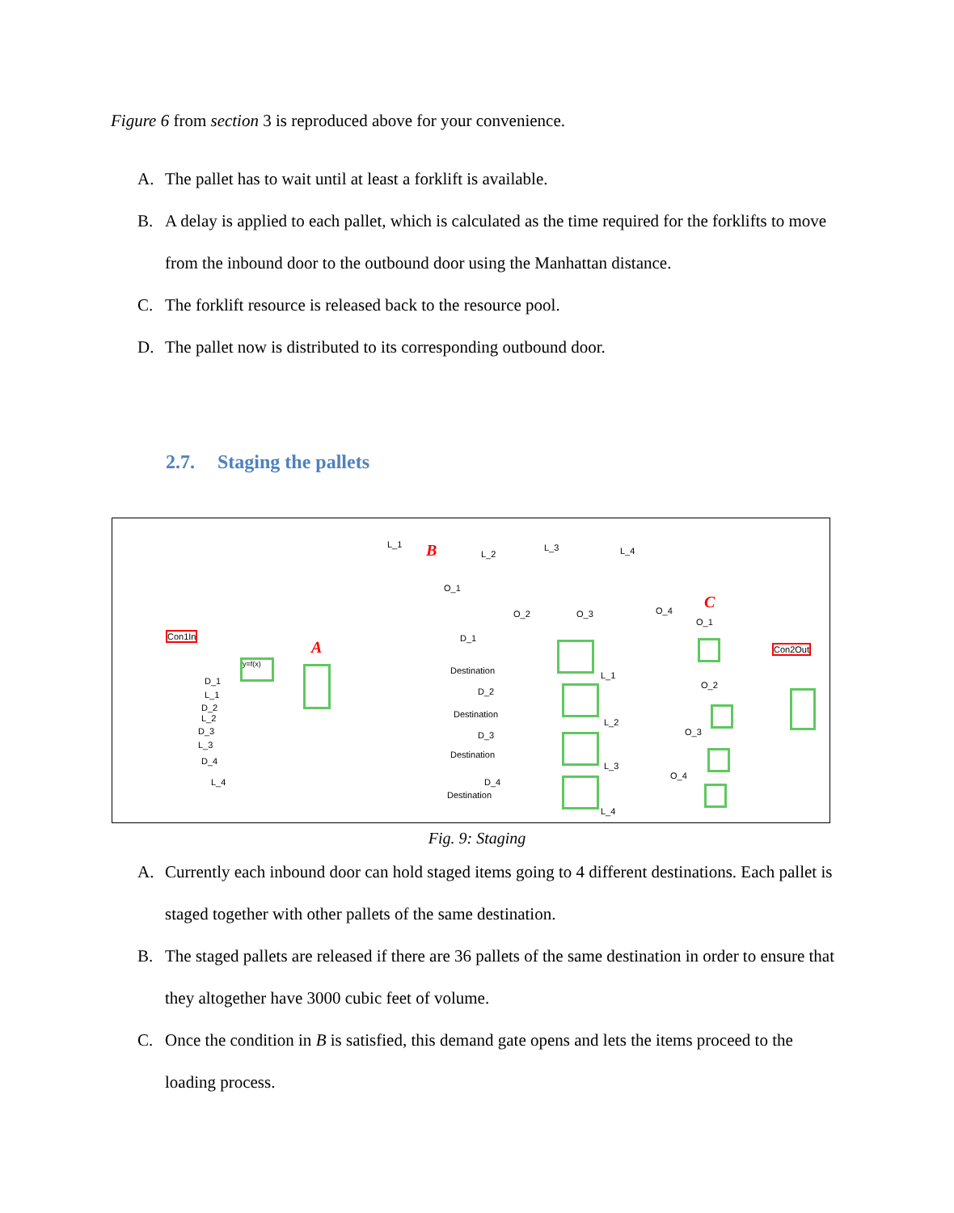Figure 6 from section 3 is reproduced above for your convenience.
A. The pallet has to wait until at least a forklift is available.
B. A delay is applied to each pallet, which is calculated as the time required for the forklifts to move from the inbound door to the outbound door using the Manhattan distance.
C. The forklift resource is released back to the resource pool.
D. The pallet now is distributed to its corresponding outbound door.
2.7. Staging the pallets
B
A
C
Con1In
Con2Out
y=f(x)
D_1
L_1
D_2
L_2
D_3
L_3
D_4
L_4
L_1
L_2
L_3 L_4
O_1
O_2 O_3 O_4
D_1
D_2
D_3
D_4
Destination
Destination
Destination
Destination
L_1
L_2
L_3
L_4
O_1
O_2
O_3
O_4
Fig. 9: Staging
A. Currently each inbound door can hold staged items going to 4 different destinations. Each pallet is staged together with other pallets of the same destination.
B. The staged pallets are released if there are 36 pallets of the same destination in order to ensure that they altogether have 3000 cubic feet of volume.
C. Once the condition in B is satisfied, this demand gate opens and lets the items proceed to the loading process.